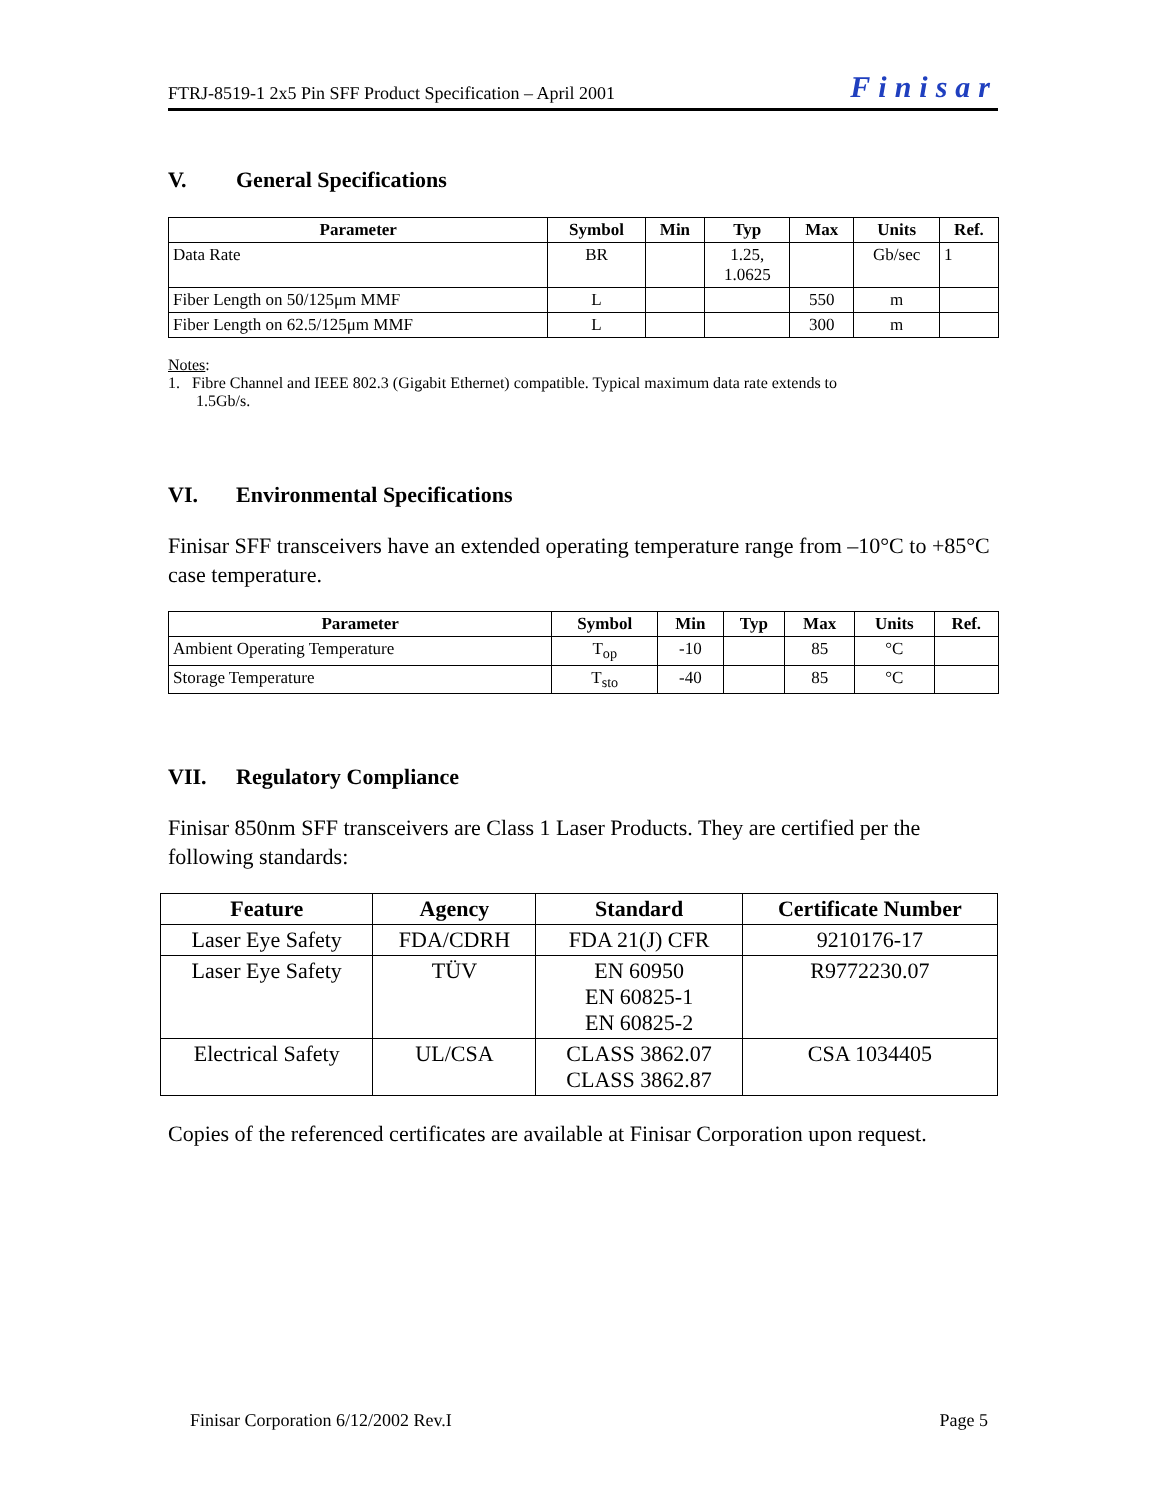FTRJ-8519-1 2x5 Pin SFF Product Specification – April 2001 Finisar
V. General Specifications
| Parameter | Symbol | Min | Typ | Max | Units | Ref. |
| --- | --- | --- | --- | --- | --- | --- |
| Data Rate | BR | | 1.25, 1.0625 | | Gb/sec | 1 |
| Fiber Length on 50/125μm MMF | L | | | 550 | m | |
| Fiber Length on 62.5/125μm MMF | L | | | 300 | m | |
Notes:
1. Fibre Channel and IEEE 802.3 (Gigabit Ethernet) compatible. Typical maximum data rate extends to
1.5Gb/s.
VI. Environmental Specifications
Finisar SFF transceivers have an extended operating temperature range from –10°C to +85°C case temperature.
| Parameter | Symbol | Min | Typ | Max | Units | Ref. |
| --- | --- | --- | --- | --- | --- | --- |
| Ambient Operating Temperature | T<sub>op</sub> | -10 | | 85 | °C | |
| Storage Temperature | T<sub>sto</sub> | -40 | | 85 | °C | |
VII. Regulatory Compliance
Finisar 850nm SFF transceivers are Class 1 Laser Products. They are certified per the following standards:
| Feature | Agency | Standard | Certificate Number |
| --- | --- | --- | --- |
| Laser Eye Safety | FDA/CDRH | FDA 21(J) CFR | 9210176-17 |
| Laser Eye Safety | TÜV | EN 60950 EN 60825-1 EN 60825-2 | R9772230.07 |
| Electrical Safety | UL/CSA | CLASS 3862.07 CLASS 3862.87 | CSA 1034405 |
Copies of the referenced certificates are available at Finisar Corporation upon request.
Finisar Corporation 6/12/2002 Rev.I Page 5